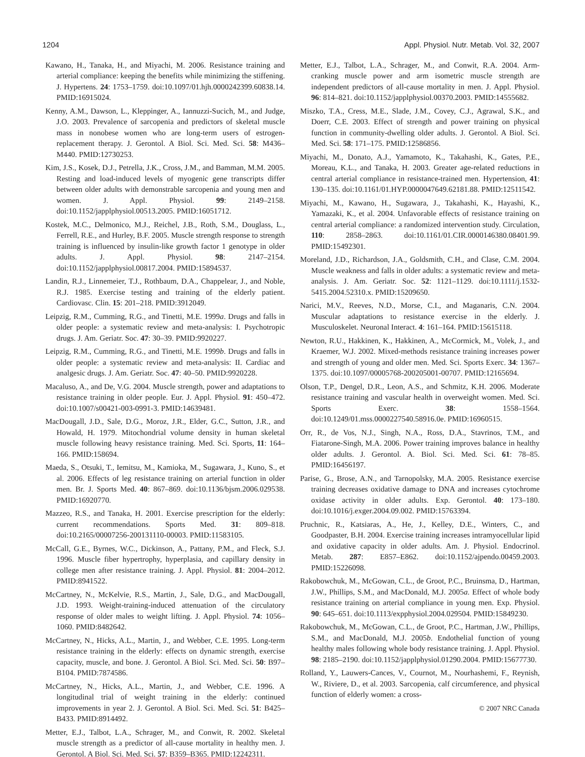1204 Appl. Physiol. Nutr. Metab. Vol. 32, 2007
Kawano, H., Tanaka, H., and Miyachi, M. 2006. Resistance training and arterial compliance: keeping the benefits while minimizing the stiffening. J. Hypertens. 24: 1753–1759. doi:10.1097/01.hjh.0000242399.60838.14. PMID:16915024.
Kenny, A.M., Dawson, L., Kleppinger, A., Iannuzzi-Sucich, M., and Judge, J.O. 2003. Prevalence of sarcopenia and predictors of skeletal muscle mass in nonobese women who are long-term users of estrogen-replacement therapy. J. Gerontol. A Biol. Sci. Med. Sci. 58: M436–M440. PMID:12730253.
Kim, J.S., Kosek, D.J., Petrella, J.K., Cross, J.M., and Bamman, M.M. 2005. Resting and load-induced levels of myogenic gene transcripts differ between older adults with demonstrable sarcopenia and young men and women. J. Appl. Physiol. 99: 2149–2158. doi:10.1152/japplphysiol.00513.2005. PMID:16051712.
Kostek, M.C., Delmonico, M.J., Reichel, J.B., Roth, S.M., Douglass, L., Ferrell, R.E., and Hurley, B.F. 2005. Muscle strength response to strength training is influenced by insulin-like growth factor 1 genotype in older adults. J. Appl. Physiol. 98: 2147–2154. doi:10.1152/japplphysiol.00817.2004. PMID:15894537.
Landin, R.J., Linnemeier, T.J., Rothbaum, D.A., Chappelear, J., and Noble, R.J. 1985. Exercise testing and training of the elderly patient. Cardiovasc. Clin. 15: 201–218. PMID:3912049.
Leipzig, R.M., Cumming, R.G., and Tinetti, M.E. 1999a. Drugs and falls in older people: a systematic review and meta-analysis: I. Psychotropic drugs. J. Am. Geriatr. Soc. 47: 30–39. PMID:9920227.
Leipzig, R.M., Cumming, R.G., and Tinetti, M.E. 1999b. Drugs and falls in older people: a systematic review and meta-analysis: II. Cardiac and analgesic drugs. J. Am. Geriatr. Soc. 47: 40–50. PMID:9920228.
Macaluso, A., and De, V.G. 2004. Muscle strength, power and adaptations to resistance training in older people. Eur. J. Appl. Physiol. 91: 450–472. doi:10.1007/s00421-003-0991-3. PMID:14639481.
MacDougall, J.D., Sale, D.G., Moroz, J.R., Elder, G.C., Sutton, J.R., and Howald, H. 1979. Mitochondrial volume density in human skeletal muscle following heavy resistance training. Med. Sci. Sports, 11: 164–166. PMID:158694.
Maeda, S., Otsuki, T., Iemitsu, M., Kamioka, M., Sugawara, J., Kuno, S., et al. 2006. Effects of leg resistance training on arterial function in older men. Br. J. Sports Med. 40: 867–869. doi:10.1136/bjsm.2006.029538. PMID:16920770.
Mazzeo, R.S., and Tanaka, H. 2001. Exercise prescription for the elderly: current recommendations. Sports Med. 31: 809–818. doi:10.2165/00007256-200131110-00003. PMID:11583105.
McCall, G.E., Byrnes, W.C., Dickinson, A., Pattany, P.M., and Fleck, S.J. 1996. Muscle fiber hypertrophy, hyperplasia, and capillary density in college men after resistance training. J. Appl. Physiol. 81: 2004–2012. PMID:8941522.
McCartney, N., McKelvie, R.S., Martin, J., Sale, D.G., and MacDougall, J.D. 1993. Weight-training-induced attenuation of the circulatory response of older males to weight lifting. J. Appl. Physiol. 74: 1056–1060. PMID:8482642.
McCartney, N., Hicks, A.L., Martin, J., and Webber, C.E. 1995. Long-term resistance training in the elderly: effects on dynamic strength, exercise capacity, muscle, and bone. J. Gerontol. A Biol. Sci. Med. Sci. 50: B97–B104. PMID:7874586.
McCartney, N., Hicks, A.L., Martin, J., and Webber, C.E. 1996. A longitudinal trial of weight training in the elderly: continued improvements in year 2. J. Gerontol. A Biol. Sci. Med. Sci. 51: B425–B433. PMID:8914492.
Metter, E.J., Talbot, L.A., Schrager, M., and Conwit, R. 2002. Skeletal muscle strength as a predictor of all-cause mortality in healthy men. J. Gerontol. A Biol. Sci. Med. Sci. 57: B359–B365. PMID:12242311.
Metter, E.J., Talbot, L.A., Schrager, M., and Conwit, R.A. 2004. Arm-cranking muscle power and arm isometric muscle strength are independent predictors of all-cause mortality in men. J. Appl. Physiol. 96: 814–821. doi:10.1152/japplphysiol.00370.2003. PMID:14555682.
Miszko, T.A., Cress, M.E., Slade, J.M., Covey, C.J., Agrawal, S.K., and Doerr, C.E. 2003. Effect of strength and power training on physical function in community-dwelling older adults. J. Gerontol. A Biol. Sci. Med. Sci. 58: 171–175. PMID:12586856.
Miyachi, M., Donato, A.J., Yamamoto, K., Takahashi, K., Gates, P.E., Moreau, K.L., and Tanaka, H. 2003. Greater age-related reductions in central arterial compliance in resistance-trained men. Hypertension, 41: 130–135. doi:10.1161/01.HYP.0000047649.62181.88. PMID:12511542.
Miyachi, M., Kawano, H., Sugawara, J., Takahashi, K., Hayashi, K., Yamazaki, K., et al. 2004. Unfavorable effects of resistance training on central arterial compliance: a randomized intervention study. Circulation, 110: 2858–2863. doi:10.1161/01.CIR.0000146380.08401.99. PMID:15492301.
Moreland, J.D., Richardson, J.A., Goldsmith, C.H., and Clase, C.M. 2004. Muscle weakness and falls in older adults: a systematic review and meta-analysis. J. Am. Geriatr. Soc. 52: 1121–1129. doi:10.1111/j.1532-5415.2004.52310.x. PMID:15209650.
Narici, M.V., Reeves, N.D., Morse, C.I., and Maganaris, C.N. 2004. Muscular adaptations to resistance exercise in the elderly. J. Musculoskelet. Neuronal Interact. 4: 161–164. PMID:15615118.
Newton, R.U., Hakkinen, K., Hakkinen, A., McCormick, M., Volek, J., and Kraemer, W.J. 2002. Mixed-methods resistance training increases power and strength of young and older men. Med. Sci. Sports Exerc. 34: 1367–1375. doi:10.1097/00005768-200205001-00707. PMID:12165694.
Olson, T.P., Dengel, D.R., Leon, A.S., and Schmitz, K.H. 2006. Moderate resistance training and vascular health in overweight women. Med. Sci. Sports Exerc. 38: 1558–1564. doi:10.1249/01.mss.0000227540.58916.0e. PMID:16960515.
Orr, R., de Vos, N.J., Singh, N.A., Ross, D.A., Stavrinos, T.M., and Fiatarone-Singh, M.A. 2006. Power training improves balance in healthy older adults. J. Gerontol. A. Biol. Sci. Med. Sci. 61: 78–85. PMID:16456197.
Parise, G., Brose, A.N., and Tarnopolsky, M.A. 2005. Resistance exercise training decreases oxidative damage to DNA and increases cytochrome oxidase activity in older adults. Exp. Gerontol. 40: 173–180. doi:10.1016/j.exger.2004.09.002. PMID:15763394.
Pruchnic, R., Katsiaras, A., He, J., Kelley, D.E., Winters, C., and Goodpaster, B.H. 2004. Exercise training increases intramyocellular lipid and oxidative capacity in older adults. Am. J. Physiol. Endocrinol. Metab. 287: E857–E862. doi:10.1152/ajpendo.00459.2003. PMID:15226098.
Rakobowchuk, M., McGowan, C.L., de Groot, P.C., Bruinsma, D., Hartman, J.W., Phillips, S.M., and MacDonald, M.J. 2005a. Effect of whole body resistance training on arterial compliance in young men. Exp. Physiol. 90: 645–651. doi:10.1113/expphysiol.2004.029504. PMID:15849230.
Rakobowchuk, M., McGowan, C.L., de Groot, P.C., Hartman, J.W., Phillips, S.M., and MacDonald, M.J. 2005b. Endothelial function of young healthy males following whole body resistance training. J. Appl. Physiol. 98: 2185–2190. doi:10.1152/japplphysiol.01290.2004. PMID:15677730.
Rolland, Y., Lauwers-Cances, V., Cournot, M., Nourhashemi, F., Reynish, W., Riviere, D., et al. 2003. Sarcopenia, calf circumference, and physical function of elderly women: a cross-
© 2007 NRC Canada